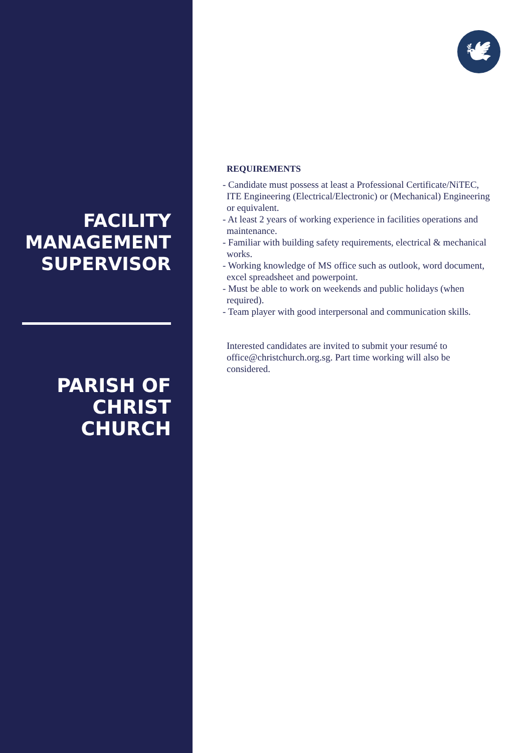FACILITY MANAGEMENT SUPERVISOR
PARISH OF CHRIST CHURCH
🕊
REQUIREMENTS
- Candidate must possess at least a Professional Certificate/NiTEC, ITE Engineering (Electrical/Electronic) or (Mechanical) Engineering or equivalent.
- At least 2 years of working experience in facilities operations and maintenance.
- Familiar with building safety requirements, electrical & mechanical works.
- Working knowledge of MS office such as outlook, word document, excel spreadsheet and powerpoint.
- Must be able to work on weekends and public holidays (when required).
- Team player with good interpersonal and communication skills.
Interested candidates are invited to submit your resumé to office@christchurch.org.sg. Part time working will also be considered.